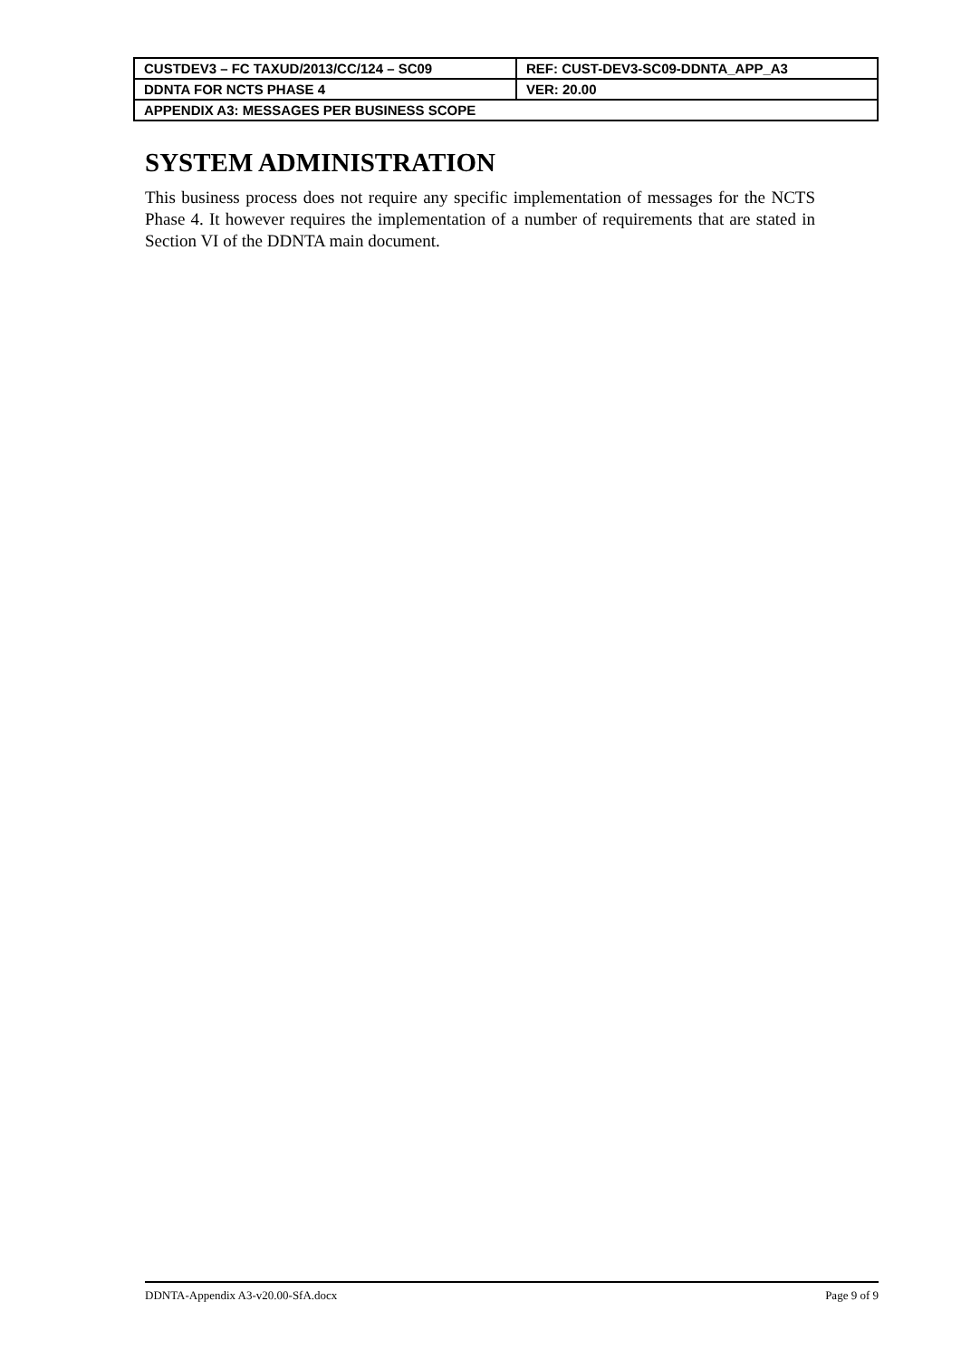| CUSTDEV3 – FC TAXUD/2013/CC/124 – SC09 | REF: CUST-DEV3-SC09-DDNTA_APP_A3 |
| DDNTA FOR NCTS PHASE 4 | VER: 20.00 |
| APPENDIX A3: MESSAGES PER BUSINESS SCOPE | |
SYSTEM ADMINISTRATION
This business process does not require any specific implementation of messages for the NCTS Phase 4. It however requires the implementation of a number of requirements that are stated in Section VI of the DDNTA main document.
DDNTA-Appendix A3-v20.00-SfA.docx Page 9 of 9